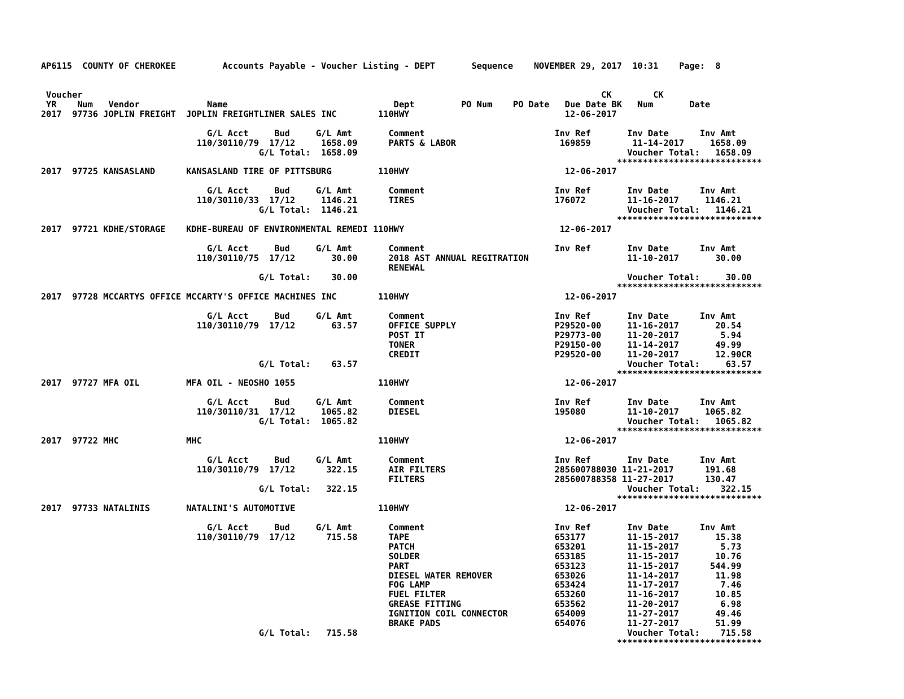AP6115  COUNTY OF CHEROKEE         Accounts Payable - Voucher Listing - DEPT       Sequence    NOVEMBER 29, 2017  10:31    Page:  8


 Voucher                                                                                                    CK        CK
 YR    Num   Vendor             Name                                Dept         PO Num    PO Date   Due Date BK   Num       Date
2017  97736 JOPLIN FREIGHT  JOPLIN FREIGHTLINER SALES INC        110HWY                              12-06-2017

                                G/L Acct     Bud     G/L Amt       Comment                         Inv Ref       Inv Date      Inv Amt
                              110/30110/79  17/12     1658.09      PARTS & LABOR                    169859        11-14-2017     1658.09
                                          G/L Total:  1658.09                                                    Voucher Total:   1658.09
                                                                                                               ****************************
2017  97725 KANSASLAND      KANSASLAND TIRE OF PITTSBURG         110HWY                              12-06-2017

                                G/L Acct     Bud     G/L Amt       Comment                         Inv Ref       Inv Date      Inv Amt
                              110/30110/33  17/12     1146.21      TIRES                           176072        11-16-2017     1146.21
                                          G/L Total:  1146.21                                                    Voucher Total:   1146.21
                                                                                                               ****************************
2017  97721 KDHE/STORAGE    KDHE-BUREAU OF ENVIRONMENTAL REMEDI 110HWY                              12-06-2017

                                G/L Acct     Bud     G/L Amt       Comment                         Inv Ref       Inv Date      Inv Amt
                              110/30110/75  17/12       30.00      2018 AST ANNUAL REGITRATION                   11-10-2017       30.00
                                                                   RENEWAL
                                          G/L Total:    30.00                                                    Voucher Total:     30.00
                                                                                                               ****************************
2017  97728 MCCARTYS OFFICE MCCARTY'S OFFICE MACHINES INC        110HWY                              12-06-2017

                                G/L Acct     Bud     G/L Amt       Comment                         Inv Ref       Inv Date      Inv Amt
                              110/30110/79  17/12       63.57      OFFICE SUPPLY                   P29520-00     11-16-2017       20.54
                                                                   POST IT                         P29773-00     11-20-2017        5.94
                                                                   TONER                           P29150-00     11-14-2017       49.99
                                                                   CREDIT                          P29520-00     11-20-2017       12.90CR
                                          G/L Total:    63.57                                                    Voucher Total:     63.57
                                                                                                               ****************************
2017  97727 MFA OIL         MFA OIL - NEOSHO 1055                110HWY                              12-06-2017

                                G/L Acct     Bud     G/L Amt       Comment                         Inv Ref       Inv Date      Inv Amt
                              110/30110/31  17/12     1065.82      DIESEL                          195080        11-10-2017     1065.82
                                          G/L Total:  1065.82                                                    Voucher Total:   1065.82
                                                                                                               ****************************
2017  97722 MHC             MHC                                  110HWY                              12-06-2017

                                G/L Acct     Bud     G/L Amt       Comment                         Inv Ref       Inv Date      Inv Amt
                              110/30110/79  17/12      322.15      AIR FILTERS                     285600788030 11-21-2017      191.68
                                                                   FILTERS                         285600788358 11-27-2017      130.47
                                          G/L Total:   322.15                                                    Voucher Total:    322.15
                                                                                                               ****************************
2017  97733 NATALINIS       NATALINI'S AUTOMOTIVE                110HWY                              12-06-2017

                                G/L Acct     Bud     G/L Amt       Comment                         Inv Ref       Inv Date      Inv Amt
                              110/30110/79  17/12      715.58      TAPE                            653177        11-15-2017       15.38
                                                                   PATCH                           653201        11-15-2017        5.73
                                                                   SOLDER                          653185        11-15-2017       10.76
                                                                   PART                            653123        11-15-2017      544.99
                                                                   DIESEL WATER REMOVER            653026        11-14-2017       11.98
                                                                   FOG LAMP                        653424        11-17-2017        7.46
                                                                   FUEL FILTER                     653260        11-16-2017       10.85
                                                                   GREASE FITTING                  653562        11-20-2017        6.98
                                                                   IGNITION COIL CONNECTOR         654009        11-27-2017       49.46
                                                                   BRAKE PADS                      654076        11-27-2017       51.99
                                          G/L Total:   715.58                                                    Voucher Total:    715.58
                                                                                                               ****************************